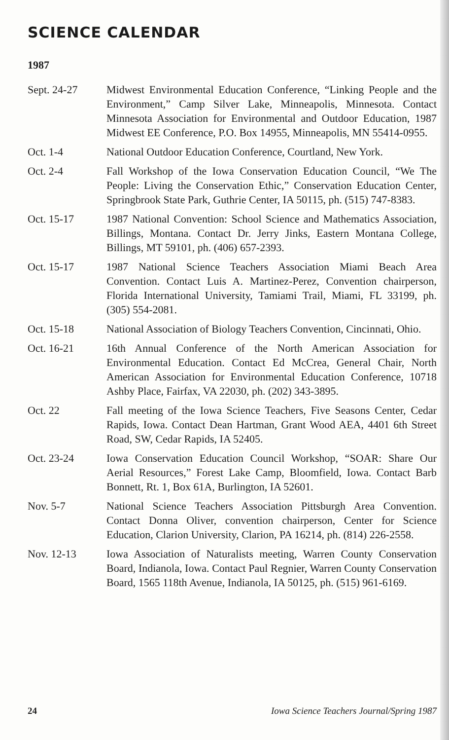SCIENCE CALENDAR
1987
Sept. 24-27 Midwest Environmental Education Conference, “Linking People and the Environment,” Camp Silver Lake, Minneapolis, Minnesota. Contact Minnesota Association for Environmental and Outdoor Education, 1987 Midwest EE Conference, P.O. Box 14955, Minneapolis, MN 55414-0955.
Oct. 1-4 National Outdoor Education Conference, Courtland, New York.
Oct. 2-4 Fall Workshop of the Iowa Conservation Education Council, “We The People: Living the Conservation Ethic,” Conservation Education Center, Springbrook State Park, Guthrie Center, IA 50115, ph. (515) 747-8383.
Oct. 15-17 1987 National Convention: School Science and Mathematics Association, Billings, Montana. Contact Dr. Jerry Jinks, Eastern Montana College, Billings, MT 59101, ph. (406) 657-2393.
Oct. 15-17 1987 National Science Teachers Association Miami Beach Area Convention. Contact Luis A. Martinez-Perez, Convention chairperson, Florida International University, Tamiami Trail, Miami, FL 33199, ph. (305) 554-2081.
Oct. 15-18 National Association of Biology Teachers Convention, Cincinnati, Ohio.
Oct. 16-21 16th Annual Conference of the North American Association for Environmental Education. Contact Ed McCrea, General Chair, North American Association for Environmental Education Conference, 10718 Ashby Place, Fairfax, VA 22030, ph. (202) 343-3895.
Oct. 22 Fall meeting of the Iowa Science Teachers, Five Seasons Center, Cedar Rapids, Iowa. Contact Dean Hartman, Grant Wood AEA, 4401 6th Street Road, SW, Cedar Rapids, IA 52405.
Oct. 23-24 Iowa Conservation Education Council Workshop, “SOAR: Share Our Aerial Resources,” Forest Lake Camp, Bloomfield, Iowa. Contact Barb Bonnett, Rt. 1, Box 61A, Burlington, IA 52601.
Nov. 5-7 National Science Teachers Association Pittsburgh Area Convention. Contact Donna Oliver, convention chairperson, Center for Science Education, Clarion University, Clarion, PA 16214, ph. (814) 226-2558.
Nov. 12-13 Iowa Association of Naturalists meeting, Warren County Conservation Board, Indianola, Iowa. Contact Paul Regnier, Warren County Conservation Board, 1565 118th Avenue, Indianola, IA 50125, ph. (515) 961-6169.
24 Iowa Science Teachers Journal/Spring 1987